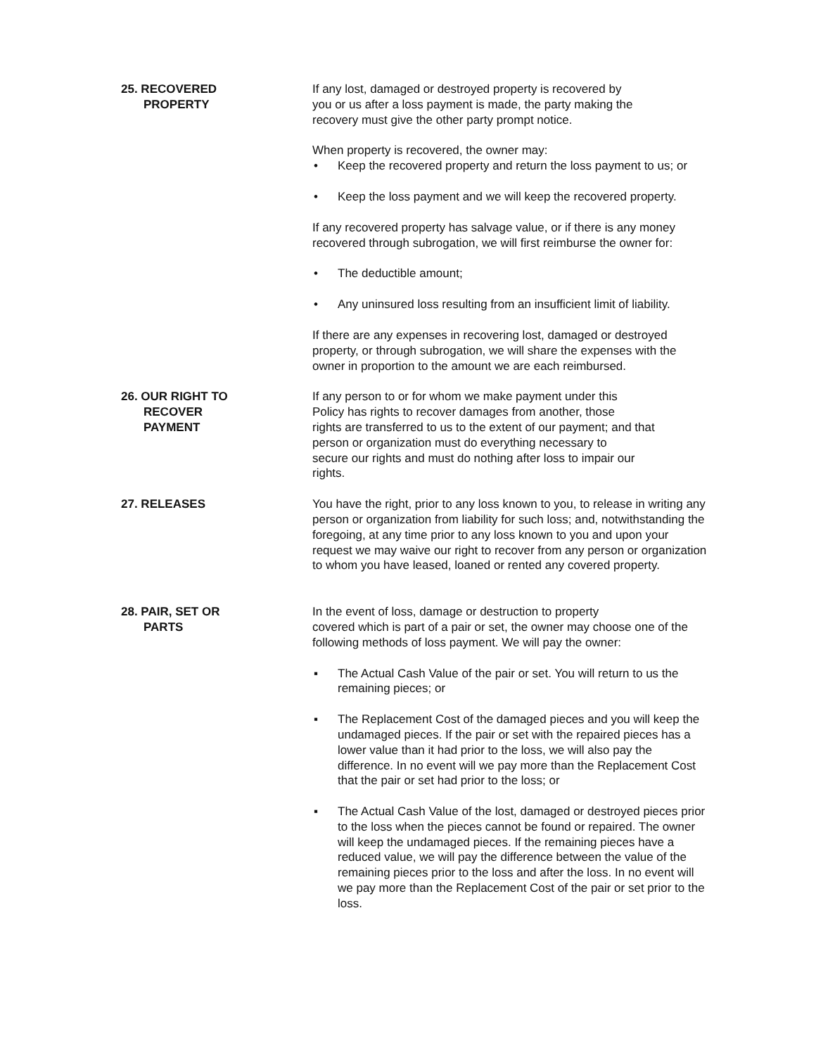25. RECOVERED
PROPERTY
If any lost, damaged or destroyed property is recovered by
you or us after a loss payment is made, the party making the
recovery must give the other party prompt notice.
When property is recovered, the owner may:
• Keep the recovered property and return the loss payment to us; or
• Keep the loss payment and we will keep the recovered property.
If any recovered property has salvage value, or if there is any money recovered through subrogation, we will first reimburse the owner for:
• The deductible amount;
• Any uninsured loss resulting from an insufficient limit of liability.
If there are any expenses in recovering lost, damaged or destroyed property, or through subrogation, we will share the expenses with the owner in proportion to the amount we are each reimbursed.
26. OUR RIGHT TO
RECOVER
PAYMENT
If any person to or for whom we make payment under this
Policy has rights to recover damages from another, those
rights are transferred to us to the extent of our payment; and that
person or organization must do everything necessary to
secure our rights and must do nothing after loss to impair our
rights.
27. RELEASES You have the right, prior to any loss known to you, to release in writing any person or organization from liability for such loss; and, notwithstanding the foregoing, at any time prior to any loss known to you and upon your request we may waive our right to recover from any person or organization to whom you have leased, loaned or rented any covered property.
28. PAIR, SET OR
PARTS
In the event of loss, damage or destruction to property
covered which is part of a pair or set, the owner may choose one of the following methods of loss payment. We will pay the owner:
▪ The Actual Cash Value of the pair or set. You will return to us the remaining pieces; or
▪ The Replacement Cost of the damaged pieces and you will keep the undamaged pieces. If the pair or set with the repaired pieces has a lower value than it had prior to the loss, we will also pay the difference. In no event will we pay more than the Replacement Cost that the pair or set had prior to the loss; or
▪ The Actual Cash Value of the lost, damaged or destroyed pieces prior to the loss when the pieces cannot be found or repaired. The owner will keep the undamaged pieces. If the remaining pieces have a reduced value, we will pay the difference between the value of the remaining pieces prior to the loss and after the loss. In no event will we pay more than the Replacement Cost of the pair or set prior to the loss.